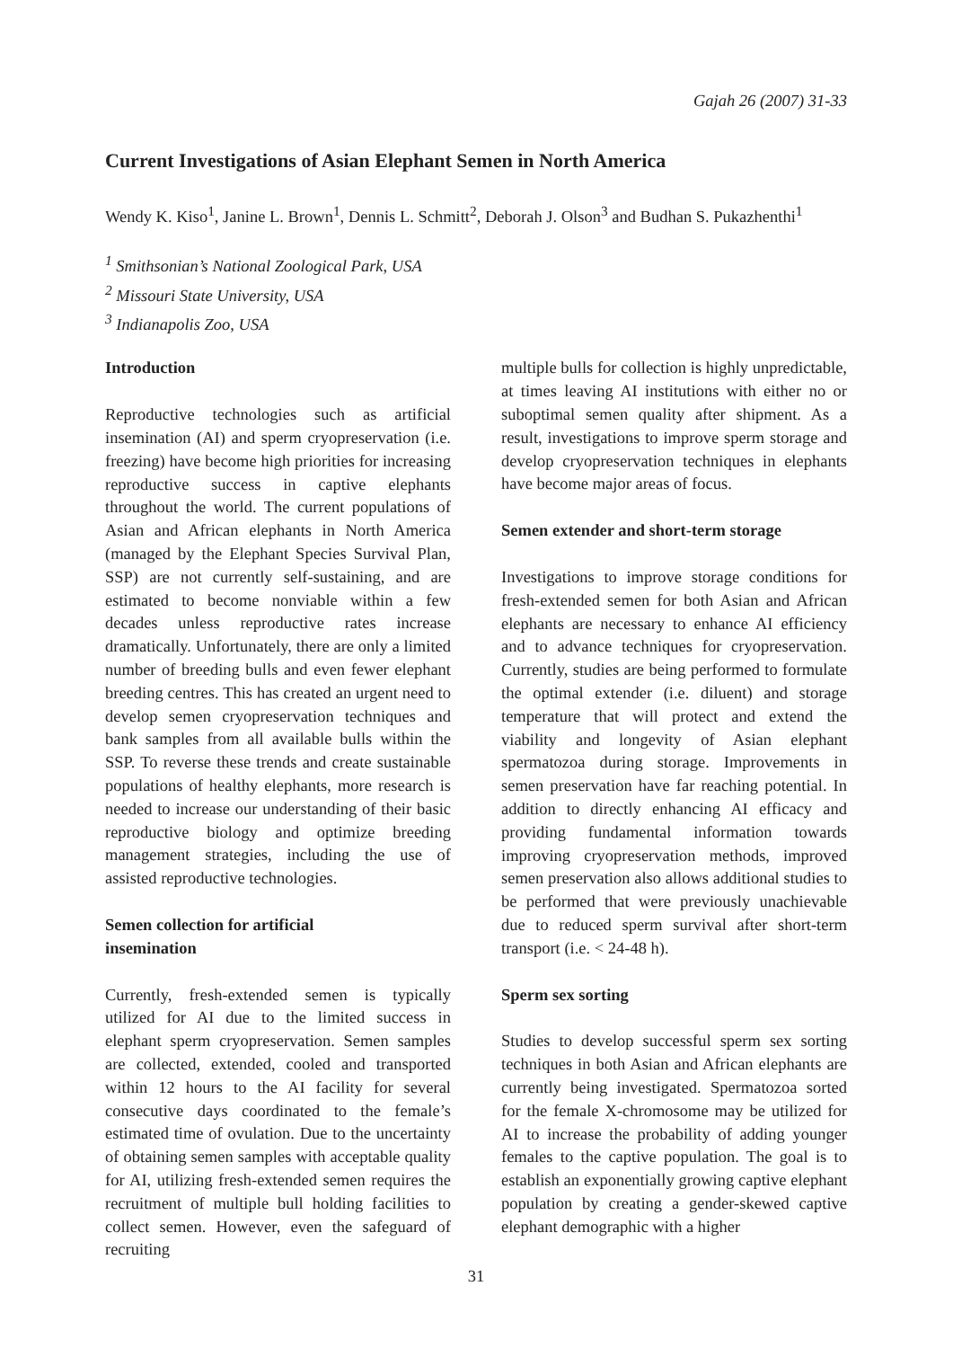Gajah 26 (2007) 31-33
Current Investigations of Asian Elephant Semen in North America
Wendy K. Kiso<sup>1</sup>, Janine L. Brown<sup>1</sup>, Dennis L. Schmitt<sup>2</sup>, Deborah J. Olson<sup>3</sup> and Budhan S. Pukazhenthi<sup>1</sup>
<sup>1</sup> Smithsonian’s National Zoological Park, USA
<sup>2</sup> Missouri State University, USA
<sup>3</sup> Indianapolis Zoo, USA
Introduction
Reproductive technologies such as artificial insemination (AI) and sperm cryopreservation (i.e. freezing) have become high priorities for increasing reproductive success in captive elephants throughout the world. The current populations of Asian and African elephants in North America (managed by the Elephant Species Survival Plan, SSP) are not currently self-sustaining, and are estimated to become nonviable within a few decades unless reproductive rates increase dramatically. Unfortunately, there are only a limited number of breeding bulls and even fewer elephant breeding centres. This has created an urgent need to develop semen cryopreservation techniques and bank samples from all available bulls within the SSP. To reverse these trends and create sustainable populations of healthy elephants, more research is needed to increase our understanding of their basic reproductive biology and optimize breeding management strategies, including the use of assisted reproductive technologies.
Semen collection for artificial
insemination
Currently, fresh-extended semen is typically utilized for AI due to the limited success in elephant sperm cryopreservation. Semen samples are collected, extended, cooled and transported within 12 hours to the AI facility for several consecutive days coordinated to the female’s estimated time of ovulation. Due to the uncertainty of obtaining semen samples with acceptable quality for AI, utilizing fresh-extended semen requires the recruitment of multiple bull holding facilities to collect semen. However, even the safeguard of recruiting
multiple bulls for collection is highly unpredictable, at times leaving AI institutions with either no or suboptimal semen quality after shipment. As a result, investigations to improve sperm storage and develop cryopreservation techniques in elephants have become major areas of focus.
Semen extender and short-term storage
Investigations to improve storage conditions for fresh-extended semen for both Asian and African elephants are necessary to enhance AI efficiency and to advance techniques for cryopreservation. Currently, studies are being performed to formulate the optimal extender (i.e. diluent) and storage temperature that will protect and extend the viability and longevity of Asian elephant spermatozoa during storage. Improvements in semen preservation have far reaching potential. In addition to directly enhancing AI efficacy and providing fundamental information towards improving cryopreservation methods, improved semen preservation also allows additional studies to be performed that were previously unachievable due to reduced sperm survival after short-term transport (i.e. < 24-48 h).
Sperm sex sorting
Studies to develop successful sperm sex sorting techniques in both Asian and African elephants are currently being investigated. Spermatozoa sorted for the female X-chromosome may be utilized for AI to increase the probability of adding younger females to the captive population. The goal is to establish an exponentially growing captive elephant population by creating a gender-skewed captive elephant demographic with a higher
31